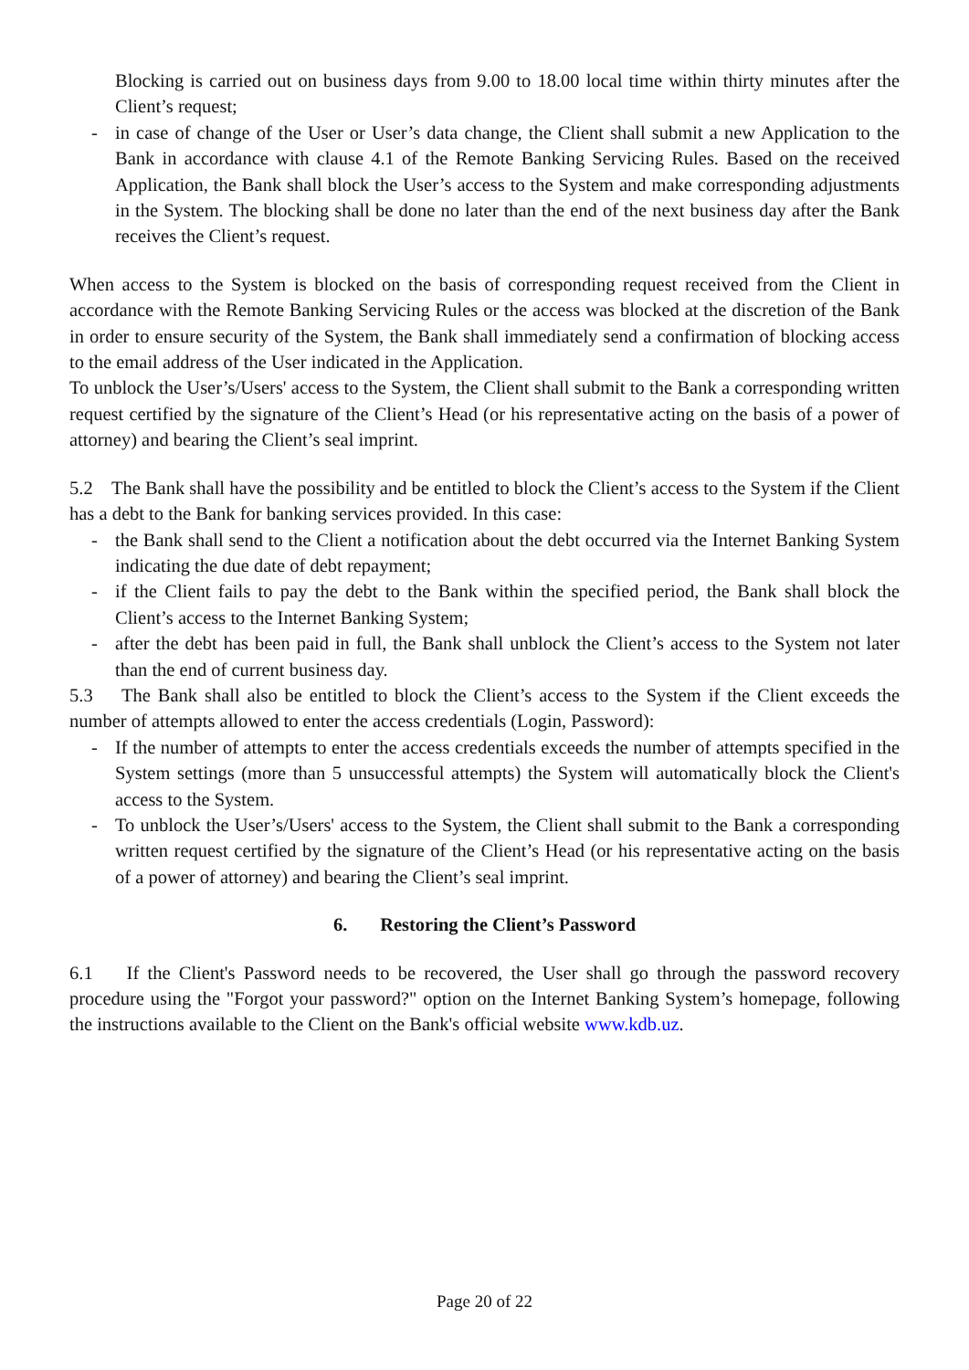Blocking is carried out on business days from 9.00 to 18.00 local time within thirty minutes after the Client’s request;
- in case of change of the User or User’s data change, the Client shall submit a new Application to the Bank in accordance with clause 4.1 of the Remote Banking Servicing Rules. Based on the received Application, the Bank shall block the User’s access to the System and make corresponding adjustments in the System. The blocking shall be done no later than the end of the next business day after the Bank receives the Client’s request.
When access to the System is blocked on the basis of corresponding request received from the Client in accordance with the Remote Banking Servicing Rules or the access was blocked at the discretion of the Bank in order to ensure security of the System, the Bank shall immediately send a confirmation of blocking access to the email address of the User indicated in the Application.
To unblock the User’s/Users' access to the System, the Client shall submit to the Bank a corresponding written request certified by the signature of the Client’s Head (or his representative acting on the basis of a power of attorney) and bearing the Client’s seal imprint.
5.2 The Bank shall have the possibility and be entitled to block the Client’s access to the System if the Client has a debt to the Bank for banking services provided. In this case:
- the Bank shall send to the Client a notification about the debt occurred via the Internet Banking System indicating the due date of debt repayment;
- if the Client fails to pay the debt to the Bank within the specified period, the Bank shall block the Client’s access to the Internet Banking System;
- after the debt has been paid in full, the Bank shall unblock the Client’s access to the System not later than the end of current business day.
5.3 The Bank shall also be entitled to block the Client’s access to the System if the Client exceeds the number of attempts allowed to enter the access credentials (Login, Password):
- If the number of attempts to enter the access credentials exceeds the number of attempts specified in the System settings (more than 5 unsuccessful attempts) the System will automatically block the Client's access to the System.
- To unblock the User’s/Users' access to the System, the Client shall submit to the Bank a corresponding written request certified by the signature of the Client’s Head (or his representative acting on the basis of a power of attorney) and bearing the Client’s seal imprint.
6. Restoring the Client’s Password
6.1 If the Client's Password needs to be recovered, the User shall go through the password recovery procedure using the "Forgot your password?" option on the Internet Banking System’s homepage, following the instructions available to the Client on the Bank's official website www.kdb.uz.
Page 20 of 22